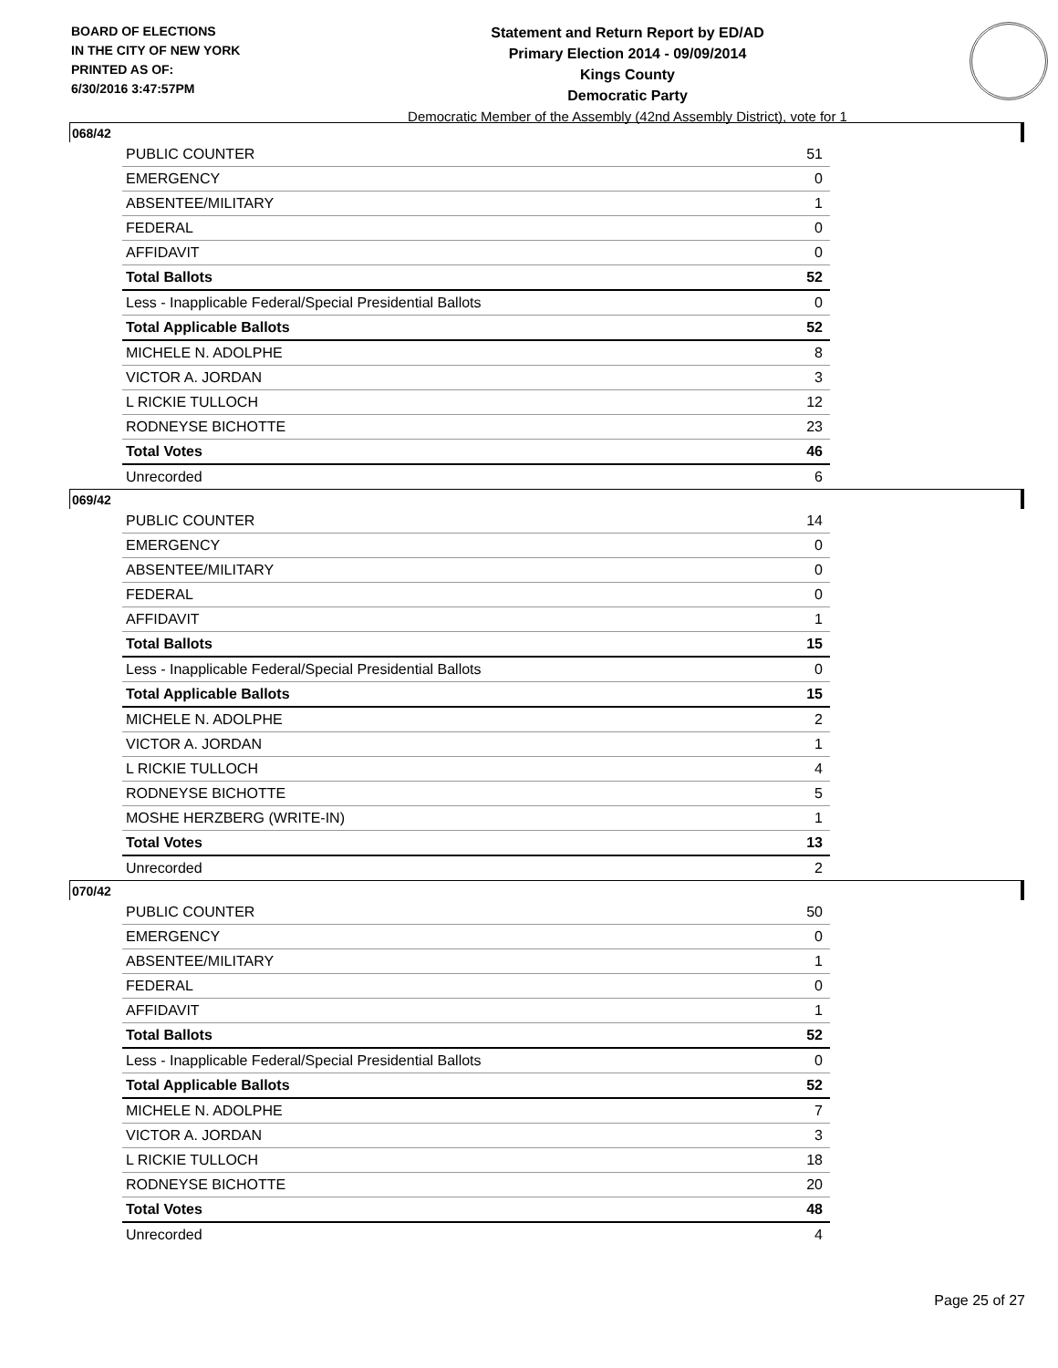BOARD OF ELECTIONS
IN THE CITY OF NEW YORK
PRINTED AS OF:
6/30/2016 3:47:57PM
Statement and Return Report by ED/AD
Primary Election 2014 - 09/09/2014
Kings County
Democratic Party
Democratic Member of the Assembly (42nd Assembly District), vote for 1
068/42
| PUBLIC COUNTER | 51 |
| EMERGENCY | 0 |
| ABSENTEE/MILITARY | 1 |
| FEDERAL | 0 |
| AFFIDAVIT | 0 |
| Total Ballots | 52 |
| Less - Inapplicable Federal/Special Presidential Ballots | 0 |
| Total Applicable Ballots | 52 |
| MICHELE N. ADOLPHE | 8 |
| VICTOR A. JORDAN | 3 |
| L RICKIE TULLOCH | 12 |
| RODNEYSE BICHOTTE | 23 |
| Total Votes | 46 |
| Unrecorded | 6 |
069/42
| PUBLIC COUNTER | 14 |
| EMERGENCY | 0 |
| ABSENTEE/MILITARY | 0 |
| FEDERAL | 0 |
| AFFIDAVIT | 1 |
| Total Ballots | 15 |
| Less - Inapplicable Federal/Special Presidential Ballots | 0 |
| Total Applicable Ballots | 15 |
| MICHELE N. ADOLPHE | 2 |
| VICTOR A. JORDAN | 1 |
| L RICKIE TULLOCH | 4 |
| RODNEYSE BICHOTTE | 5 |
| MOSHE HERZBERG (WRITE-IN) | 1 |
| Total Votes | 13 |
| Unrecorded | 2 |
070/42
| PUBLIC COUNTER | 50 |
| EMERGENCY | 0 |
| ABSENTEE/MILITARY | 1 |
| FEDERAL | 0 |
| AFFIDAVIT | 1 |
| Total Ballots | 52 |
| Less - Inapplicable Federal/Special Presidential Ballots | 0 |
| Total Applicable Ballots | 52 |
| MICHELE N. ADOLPHE | 7 |
| VICTOR A. JORDAN | 3 |
| L RICKIE TULLOCH | 18 |
| RODNEYSE BICHOTTE | 20 |
| Total Votes | 48 |
| Unrecorded | 4 |
Page 25 of 27